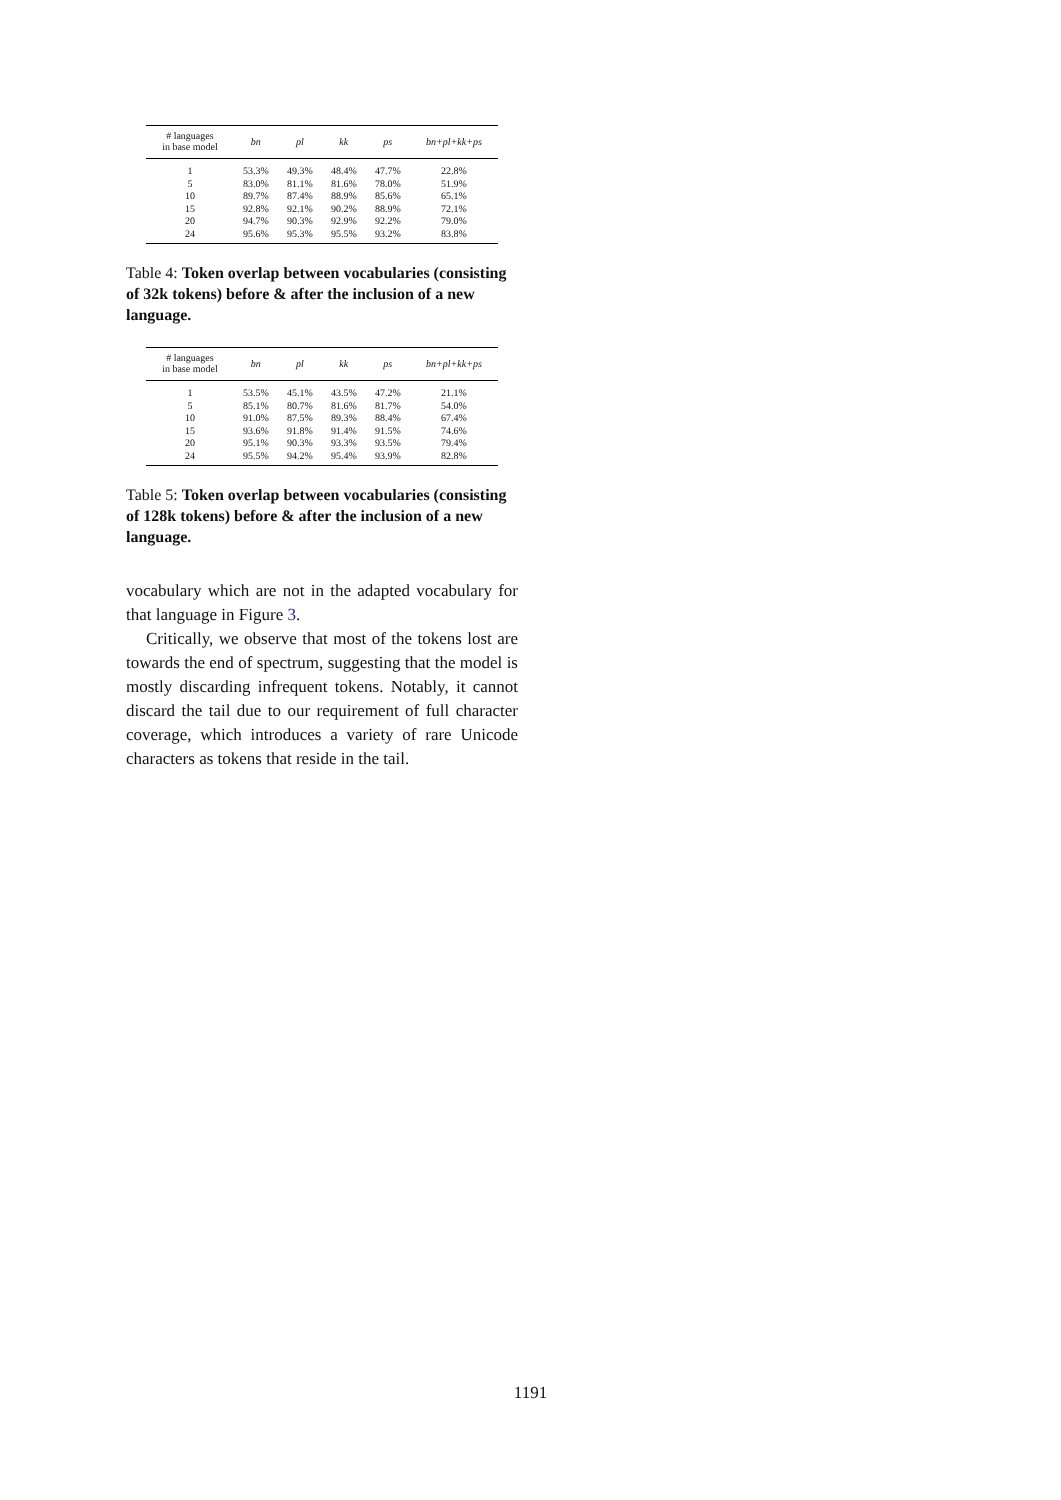| # languages in base model | bn | pl | kk | ps | bn+pl+kk+ps |
| --- | --- | --- | --- | --- | --- |
| 1 | 53.3% | 49.3% | 48.4% | 47.7% | 22.8% |
| 5 | 83.0% | 81.1% | 81.6% | 78.0% | 51.9% |
| 10 | 89.7% | 87.4% | 88.9% | 85.6% | 65.1% |
| 15 | 92.8% | 92.1% | 90.2% | 88.9% | 72.1% |
| 20 | 94.7% | 90.3% | 92.9% | 92.2% | 79.0% |
| 24 | 95.6% | 95.3% | 95.5% | 93.2% | 83.8% |
Table 4: Token overlap between vocabularies (consisting of 32k tokens) before & after the inclusion of a new language.
| # languages in base model | bn | pl | kk | ps | bn+pl+kk+ps |
| --- | --- | --- | --- | --- | --- |
| 1 | 53.5% | 45.1% | 43.5% | 47.2% | 21.1% |
| 5 | 85.1% | 80.7% | 81.6% | 81.7% | 54.0% |
| 10 | 91.0% | 87.5% | 89.3% | 88.4% | 67.4% |
| 15 | 93.6% | 91.8% | 91.4% | 91.5% | 74.6% |
| 20 | 95.1% | 90.3% | 93.3% | 93.5% | 79.4% |
| 24 | 95.5% | 94.2% | 95.4% | 93.9% | 82.8% |
Table 5: Token overlap between vocabularies (consisting of 128k tokens) before & after the inclusion of a new language.
vocabulary which are not in the adapted vocabulary for that language in Figure 3.
Critically, we observe that most of the tokens lost are towards the end of spectrum, suggesting that the model is mostly discarding infrequent tokens. Notably, it cannot discard the tail due to our requirement of full character coverage, which introduces a variety of rare Unicode characters as tokens that reside in the tail.
1191